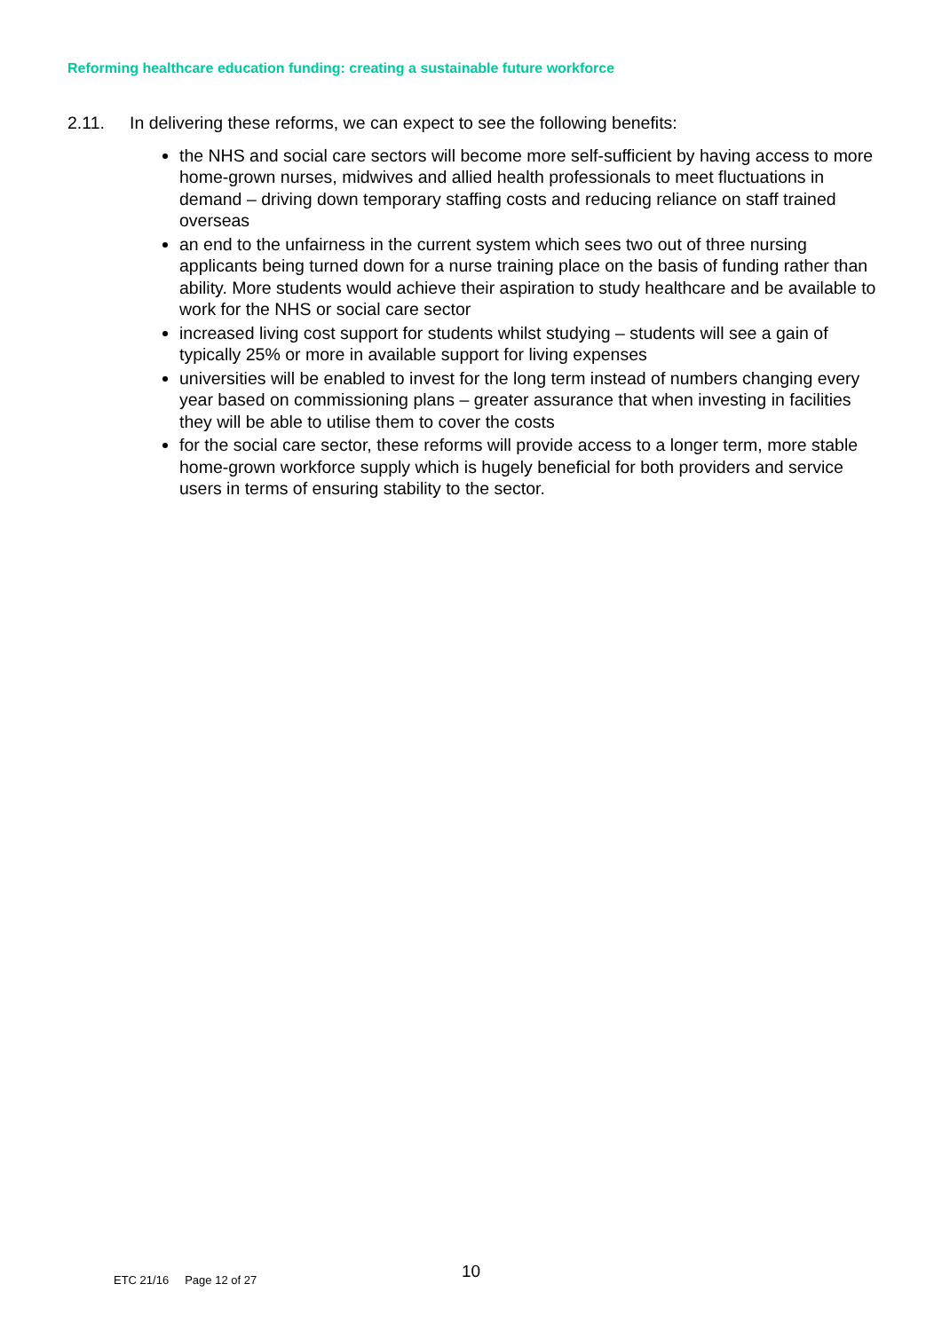Reforming healthcare education funding: creating a sustainable future workforce
2.11. In delivering these reforms, we can expect to see the following benefits:
the NHS and social care sectors will become more self-sufficient by having access to more home-grown nurses, midwives and allied health professionals to meet fluctuations in demand – driving down temporary staffing costs and reducing reliance on staff trained overseas
an end to the unfairness in the current system which sees two out of three nursing applicants being turned down for a nurse training place on the basis of funding rather than ability. More students would achieve their aspiration to study healthcare and be available to work for the NHS or social care sector
increased living cost support for students whilst studying – students will see a gain of typically 25% or more in available support for living expenses
universities will be enabled to invest for the long term instead of numbers changing every year based on commissioning plans – greater assurance that when investing in facilities they will be able to utilise them to cover the costs
for the social care sector, these reforms will provide access to a longer term, more stable home-grown workforce supply which is hugely beneficial for both providers and service users in terms of ensuring stability to the sector.
10
ETC 21/16 Page 12 of 27